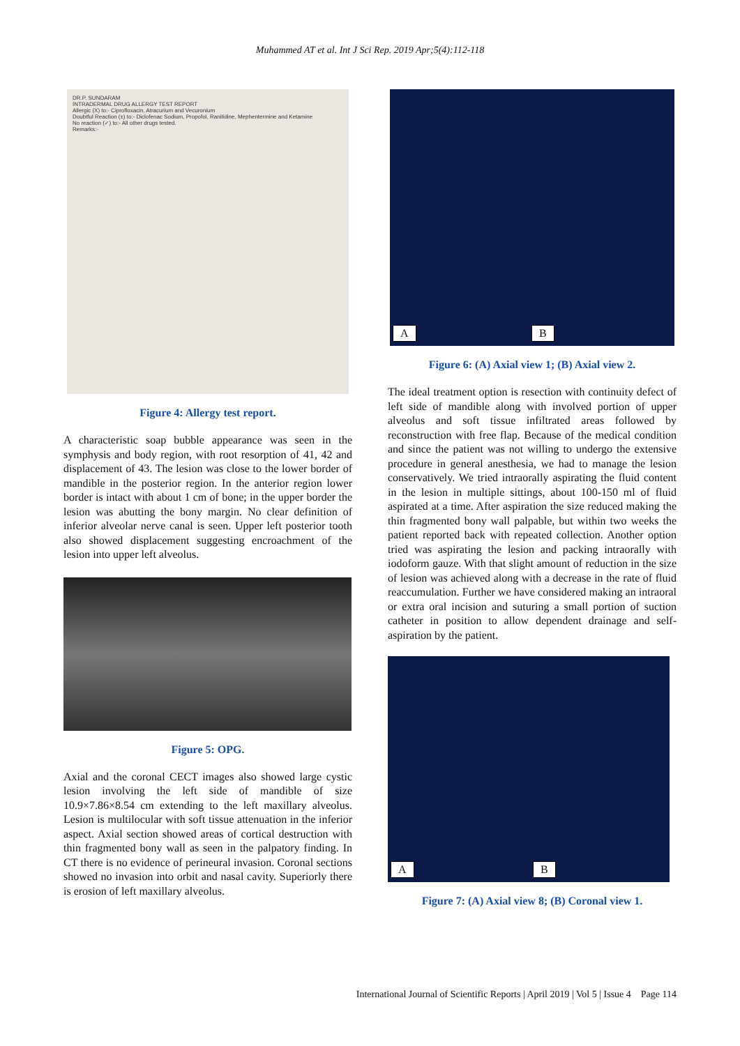Muhammed AT et al. Int J Sci Rep. 2019 Apr;5(4):112-118
DR.P. SUNDARAM
INTRADERMAL DRUG ALLERGY TEST REPORT
Allergic (X) to:- Ciprofloxacin, Atracurium and Vecuronium
Doubtful Reaction (±) to:- Diclofenac Sodium, Propofol, Ranitidine, Mephentermine and Ketamine
No reaction (✓) to:- All other drugs tested.
Remarks:-
Figure 4: Allergy test report.
A characteristic soap bubble appearance was seen in the symphysis and body region, with root resorption of 41, 42 and displacement of 43. The lesion was close to the lower border of mandible in the posterior region. In the anterior region lower border is intact with about 1 cm of bone; in the upper border the lesion was abutting the bony margin. No clear definition of inferior alveolar nerve canal is seen. Upper left posterior tooth also showed displacement suggesting encroachment of the lesion into upper left alveolus.
Figure 5: OPG.
Axial and the coronal CECT images also showed large cystic lesion involving the left side of mandible of size 10.9×7.86×8.54 cm extending to the left maxillary alveolus. Lesion is multilocular with soft tissue attenuation in the inferior aspect. Axial section showed areas of cortical destruction with thin fragmented bony wall as seen in the palpatory finding. In CT there is no evidence of perineural invasion. Coronal sections showed no invasion into orbit and nasal cavity. Superiorly there is erosion of left maxillary alveolus.
A B
Figure 6: (A) Axial view 1; (B) Axial view 2.
The ideal treatment option is resection with continuity defect of left side of mandible along with involved portion of upper alveolus and soft tissue infiltrated areas followed by reconstruction with free flap. Because of the medical condition and since the patient was not willing to undergo the extensive procedure in general anesthesia, we had to manage the lesion conservatively. We tried intraorally aspirating the fluid content in the lesion in multiple sittings, about 100-150 ml of fluid aspirated at a time. After aspiration the size reduced making the thin fragmented bony wall palpable, but within two weeks the patient reported back with repeated collection. Another option tried was aspirating the lesion and packing intraorally with iodoform gauze. With that slight amount of reduction in the size of lesion was achieved along with a decrease in the rate of fluid reaccumulation. Further we have considered making an intraoral or extra oral incision and suturing a small portion of suction catheter in position to allow dependent drainage and self-aspiration by the patient.
A B
Figure 7: (A) Axial view 8; (B) Coronal view 1.
International Journal of Scientific Reports | April 2019 | Vol 5 | Issue 4 Page 114